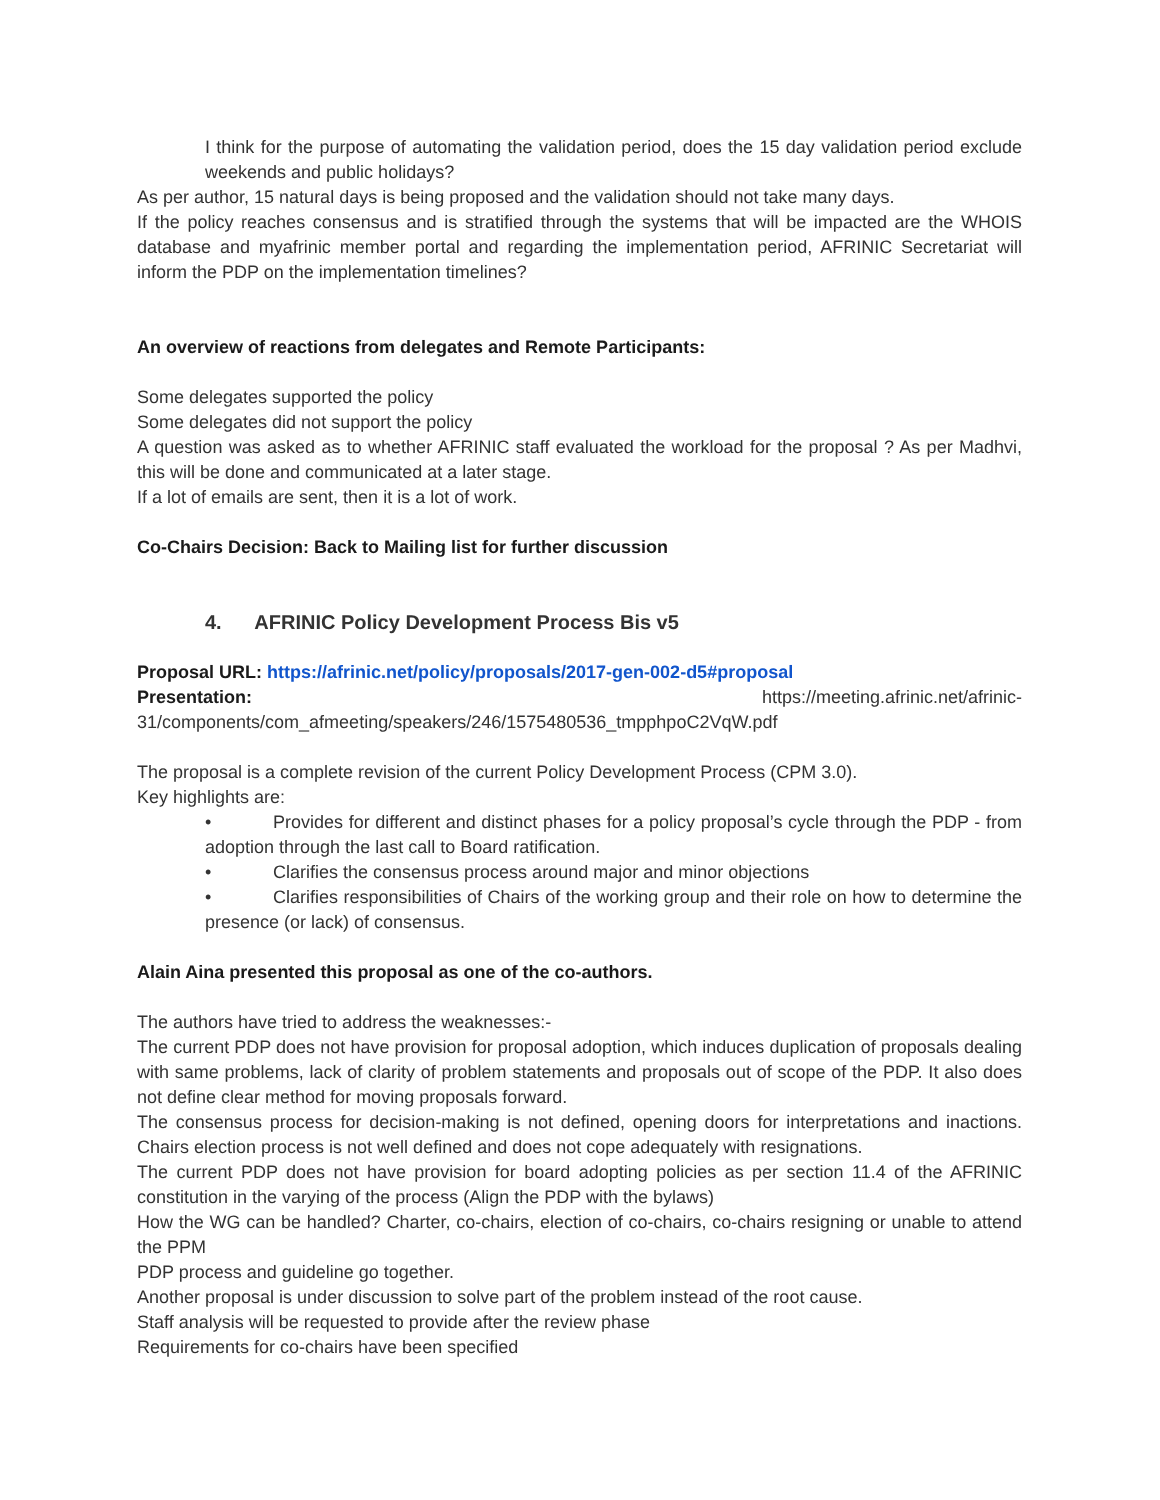I think for the purpose of automating the validation period, does the 15 day validation period exclude weekends and public holidays?
As per author, 15 natural days is being proposed and the validation should not take many days.
If the policy reaches consensus and is stratified through the systems that will be impacted are the WHOIS database and myafrinic member portal and regarding the implementation period, AFRINIC Secretariat will inform the PDP on the implementation timelines?
An overview of reactions from delegates and Remote Participants:
Some delegates supported the policy
Some delegates did not support the policy
A question was asked as to whether AFRINIC staff evaluated the workload for the proposal ? As per Madhvi, this will be done and communicated at a later stage.
If a lot of emails are sent, then it is a lot of work.
Co-Chairs Decision: Back to Mailing list for further discussion
4. AFRINIC Policy Development Process Bis v5
Proposal URL: https://afrinic.net/policy/proposals/2017-gen-002-d5#proposal
Presentation: https://meeting.afrinic.net/afrinic-
31/components/com_afmeeting/speakers/246/1575480536_tmpphpoC2VqW.pdf
The proposal is a complete revision of the current Policy Development Process (CPM 3.0).
Key highlights are:
• Provides for different and distinct phases for a policy proposal’s cycle through the PDP - from adoption through the last call to Board ratification.
• Clarifies the consensus process around major and minor objections
• Clarifies responsibilities of Chairs of the working group and their role on how to determine the presence (or lack) of consensus.
Alain Aina presented this proposal as one of the co-authors.
The authors have tried to address the weaknesses:-
The current PDP does not have provision for proposal adoption, which induces duplication of proposals dealing with same problems, lack of clarity of problem statements and proposals out of scope of the PDP. It also does not define clear method for moving proposals forward.
The consensus process for decision-making is not defined, opening doors for interpretations and inactions. Chairs election process is not well defined and does not cope adequately with resignations.
The current PDP does not have provision for board adopting policies as per section 11.4 of the AFRINIC constitution in the varying of the process (Align the PDP with the bylaws)
How the WG can be handled? Charter, co-chairs, election of co-chairs, co-chairs resigning or unable to attend the PPM
PDP process and guideline go together.
Another proposal is under discussion to solve part of the problem instead of the root cause.
Staff analysis will be requested to provide after the review phase
Requirements for co-chairs have been specified